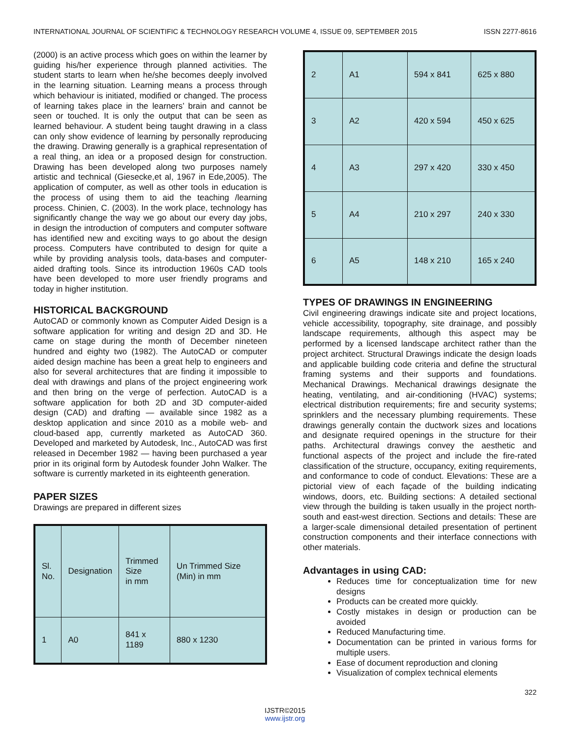INTERNATIONAL JOURNAL OF SCIENTIFIC & TECHNOLOGY RESEARCH VOLUME 4, ISSUE 09, SEPTEMBER 2015 ISSN 2277-8616
(2000) is an active process which goes on within the learner by guiding his/her experience through planned activities. The student starts to learn when he/she becomes deeply involved in the learning situation. Learning means a process through which behaviour is initiated, modified or changed. The process of learning takes place in the learners’ brain and cannot be seen or touched. It is only the output that can be seen as learned behaviour. A student being taught drawing in a class can only show evidence of learning by personally reproducing the drawing. Drawing generally is a graphical representation of a real thing, an idea or a proposed design for construction. Drawing has been developed along two purposes namely artistic and technical (Giesecke,et al, 1967 in Ede,2005). The application of computer, as well as other tools in education is the process of using them to aid the teaching /learning process. Chinien, C. (2003). In the work place, technology has significantly change the way we go about our every day jobs, in design the introduction of computers and computer software has identified new and exciting ways to go about the design process. Computers have contributed to design for quite a while by providing analysis tools, data-bases and computer-aided drafting tools. Since its introduction 1960s CAD tools have been developed to more user friendly programs and today in higher institution.
HISTORICAL BACKGROUND
AutoCAD or commonly known as Computer Aided Design is a software application for writing and design 2D and 3D. He came on stage during the month of December nineteen hundred and eighty two (1982). The AutoCAD or computer aided design machine has been a great help to engineers and also for several architectures that are finding it impossible to deal with drawings and plans of the project engineering work and then bring on the verge of perfection. AutoCAD is a software application for both 2D and 3D computer-aided design (CAD) and drafting — available since 1982 as a desktop application and since 2010 as a mobile web- and cloud-based app, currently marketed as AutoCAD 360. Developed and marketed by Autodesk, Inc., AutoCAD was first released in December 1982 — having been purchased a year prior in its original form by Autodesk founder John Walker. The software is currently marketed in its eighteenth generation.
PAPER SIZES
Drawings are prepared in different sizes
| Sl. No. | Designation | Trimmed Size in mm | Un Trimmed Size (Min) in mm |
| 1 | A0 | 841 x 1189 | 880 x 1230 |
| 2 | A1 | 594 x 841 | 625 x 880 |
| 3 | A2 | 420 x 594 | 450 x 625 |
| 4 | A3 | 297 x 420 | 330 x 450 |
| 5 | A4 | 210 x 297 | 240 x 330 |
| 6 | A5 | 148 x 210 | 165 x 240 |
TYPES OF DRAWINGS IN ENGINEERING
Civil engineering drawings indicate site and project locations, vehicle accessibility, topography, site drainage, and possibly landscape requirements, although this aspect may be performed by a licensed landscape architect rather than the project architect. Structural Drawings indicate the design loads and applicable building code criteria and define the structural framing systems and their supports and foundations. Mechanical Drawings. Mechanical drawings designate the heating, ventilating, and air-conditioning (HVAC) systems; electrical distribution requirements; fire and security systems; sprinklers and the necessary plumbing requirements. These drawings generally contain the ductwork sizes and locations and designate required openings in the structure for their paths. Architectural drawings convey the aesthetic and functional aspects of the project and include the fire-rated classification of the structure, occupancy, exiting requirements, and conformance to code of conduct. Elevations: These are a pictorial view of each façade of the building indicating windows, doors, etc. Building sections: A detailed sectional view through the building is taken usually in the project north-south and east-west direction. Sections and details: These are a larger-scale dimensional detailed presentation of pertinent construction components and their interface connections with other materials.
Advantages in using CAD:
Reduces time for conceptualization time for new designs
Products can be created more quickly.
Costly mistakes in design or production can be avoided
Reduced Manufacturing time.
Documentation can be printed in various forms for multiple users.
Ease of document reproduction and cloning
Visualization of complex technical elements
322
IJSTR©2015
www.ijstr.org